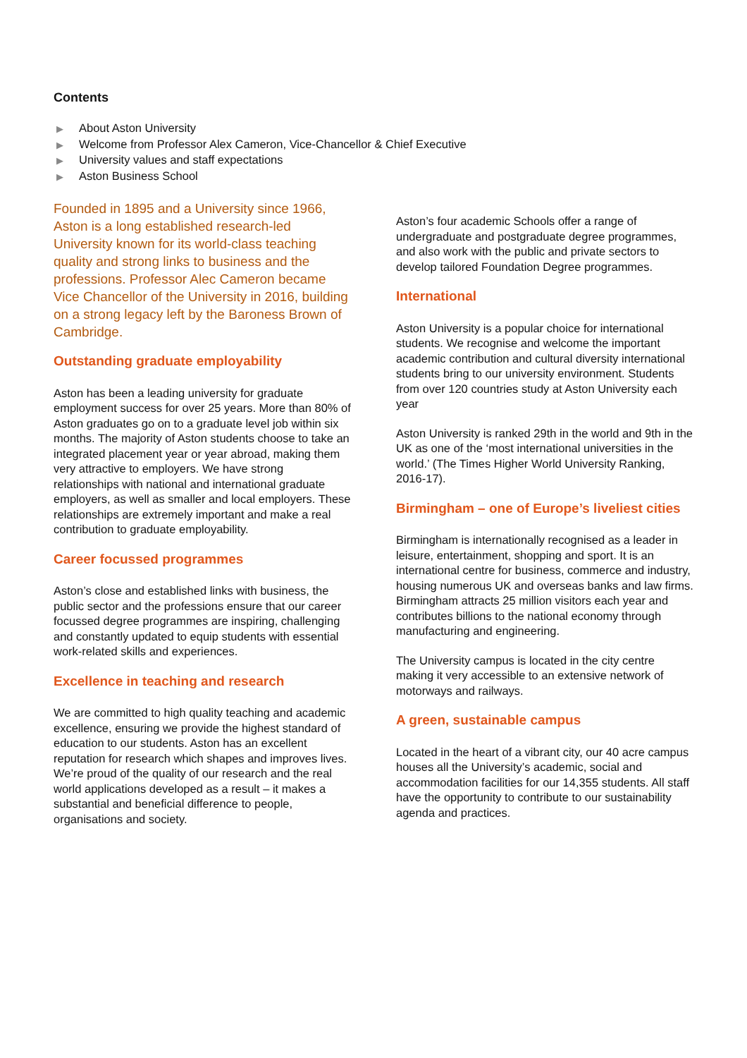Contents
▶ About Aston University
▶ Welcome from Professor Alex Cameron, Vice-Chancellor & Chief Executive
▶ University values and staff expectations
▶ Aston Business School
Founded in 1895 and a University since 1966, Aston is a long established research-led University known for its world-class teaching quality and strong links to business and the professions. Professor Alec Cameron became Vice Chancellor of the University in 2016, building on a strong legacy left by the Baroness Brown of Cambridge.
Outstanding graduate employability
Aston has been a leading university for graduate employment success for over 25 years. More than 80% of Aston graduates go on to a graduate level job within six months. The majority of Aston students choose to take an integrated placement year or year abroad, making them very attractive to employers. We have strong relationships with national and international graduate employers, as well as smaller and local employers. These relationships are extremely important and make a real contribution to graduate employability.
Career focussed programmes
Aston’s close and established links with business, the public sector and the professions ensure that our career focussed degree programmes are inspiring, challenging and constantly updated to equip students with essential work-related skills and experiences.
Excellence in teaching and research
We are committed to high quality teaching and academic excellence, ensuring we provide the highest standard of education to our students. Aston has an excellent reputation for research which shapes and improves lives. We’re proud of the quality of our research and the real world applications developed as a result – it makes a substantial and beneficial difference to people, organisations and society.
Aston’s four academic Schools offer a range of undergraduate and postgraduate degree programmes, and also work with the public and private sectors to develop tailored Foundation Degree programmes.
International
Aston University is a popular choice for international students. We recognise and welcome the important academic contribution and cultural diversity international students bring to our university environment. Students from over 120 countries study at Aston University each year
Aston University is ranked 29th in the world and 9th in the UK as one of the ‘most international universities in the world.’ (The Times Higher World University Ranking, 2016-17).
Birmingham – one of Europe’s liveliest cities
Birmingham is internationally recognised as a leader in leisure, entertainment, shopping and sport. It is an international centre for business, commerce and industry, housing numerous UK and overseas banks and law firms. Birmingham attracts 25 million visitors each year and contributes billions to the national economy through manufacturing and engineering.
The University campus is located in the city centre making it very accessible to an extensive network of motorways and railways.
A green, sustainable campus
Located in the heart of a vibrant city, our 40 acre campus houses all the University’s academic, social and accommodation facilities for our 14,355 students. All staff have the opportunity to contribute to our sustainability agenda and practices.